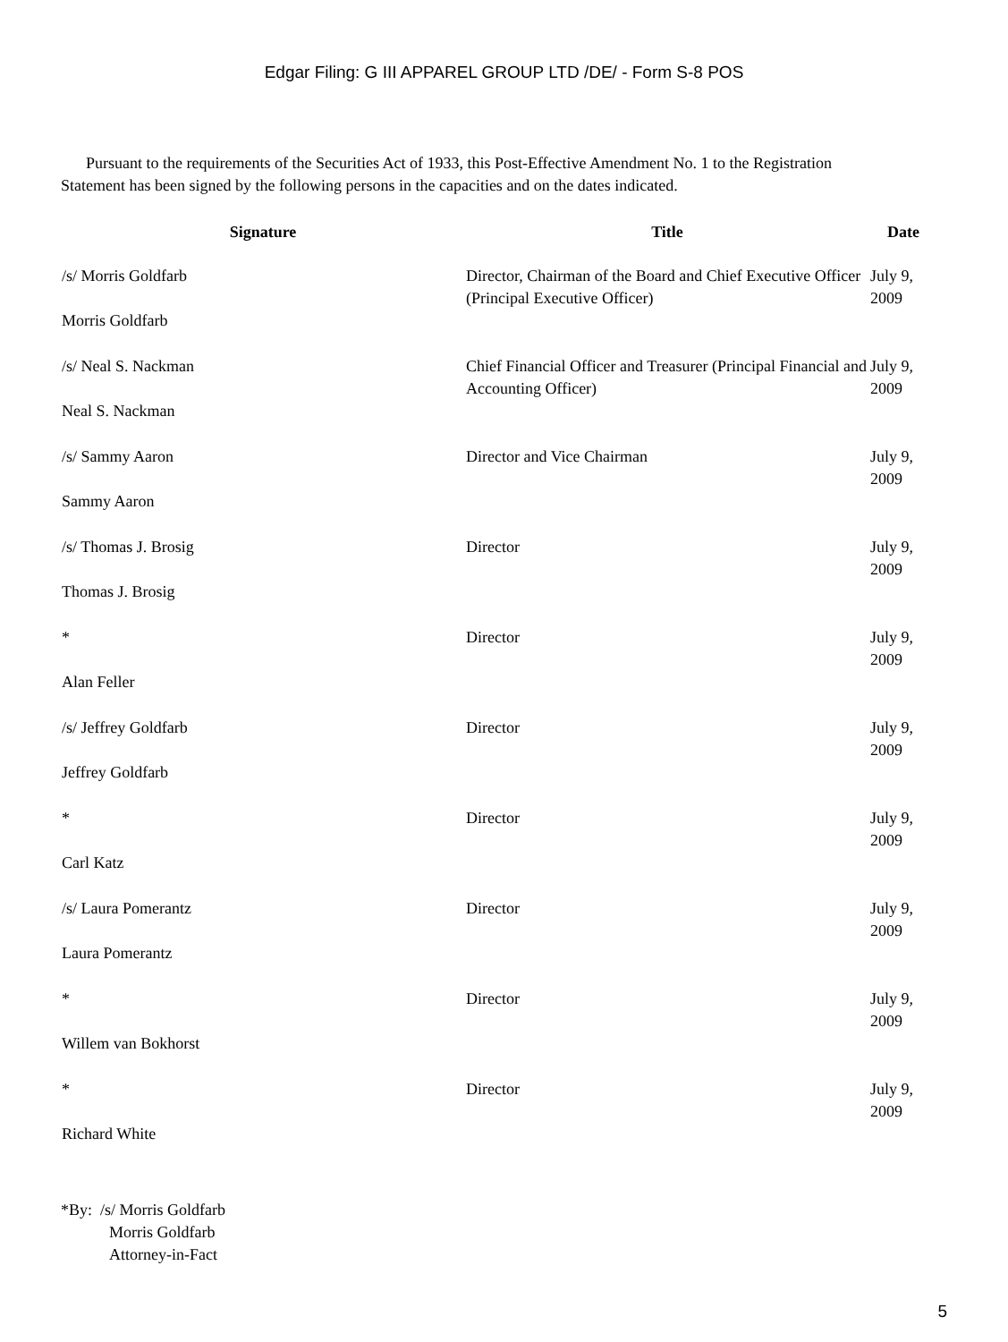Edgar Filing: G III APPAREL GROUP LTD /DE/ - Form S-8 POS
Pursuant to the requirements of the Securities Act of 1933, this Post-Effective Amendment No. 1 to the Registration Statement has been signed by the following persons in the capacities and on the dates indicated.
| Signature | Title | Date |
| --- | --- | --- |
| /s/ Morris Goldfarb Morris Goldfarb | Director, Chairman of the Board and Chief Executive Officer (Principal Executive Officer) | July 9, 2009 |
| /s/ Neal S. Nackman Neal S. Nackman | Chief Financial Officer and Treasurer (Principal Financial and Accounting Officer) | July 9, 2009 |
| /s/ Sammy Aaron Sammy Aaron | Director and Vice Chairman | July 9, 2009 |
| /s/ Thomas J. Brosig Thomas J. Brosig | Director | July 9, 2009 |
| * Alan Feller | Director | July 9, 2009 |
| /s/ Jeffrey Goldfarb Jeffrey Goldfarb | Director | July 9, 2009 |
| * Carl Katz | Director | July 9, 2009 |
| /s/ Laura Pomerantz Laura Pomerantz | Director | July 9, 2009 |
| * Willem van Bokhorst | Director | July 9, 2009 |
| * Richard White | Director | July 9, 2009 |
*By: /s/ Morris Goldfarb
Morris Goldfarb
Attorney-in-Fact
5